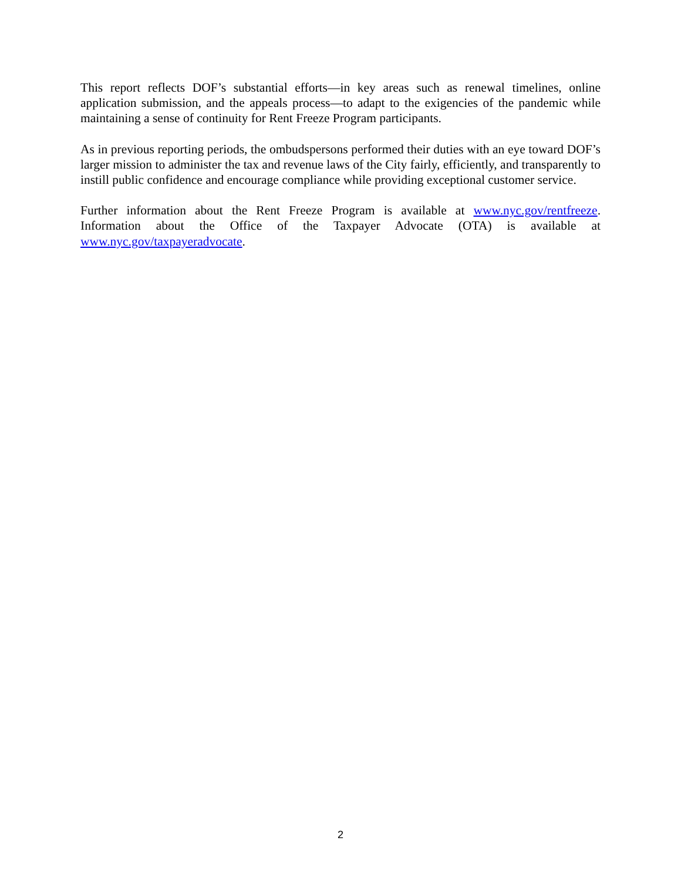This report reflects DOF’s substantial efforts—in key areas such as renewal timelines, online application submission, and the appeals process—to adapt to the exigencies of the pandemic while maintaining a sense of continuity for Rent Freeze Program participants.
As in previous reporting periods, the ombudspersons performed their duties with an eye toward DOF’s larger mission to administer the tax and revenue laws of the City fairly, efficiently, and transparently to instill public confidence and encourage compliance while providing exceptional customer service.
Further information about the Rent Freeze Program is available at www.nyc.gov/rentfreeze. Information about the Office of the Taxpayer Advocate (OTA) is available at www.nyc.gov/taxpayeradvocate.
2